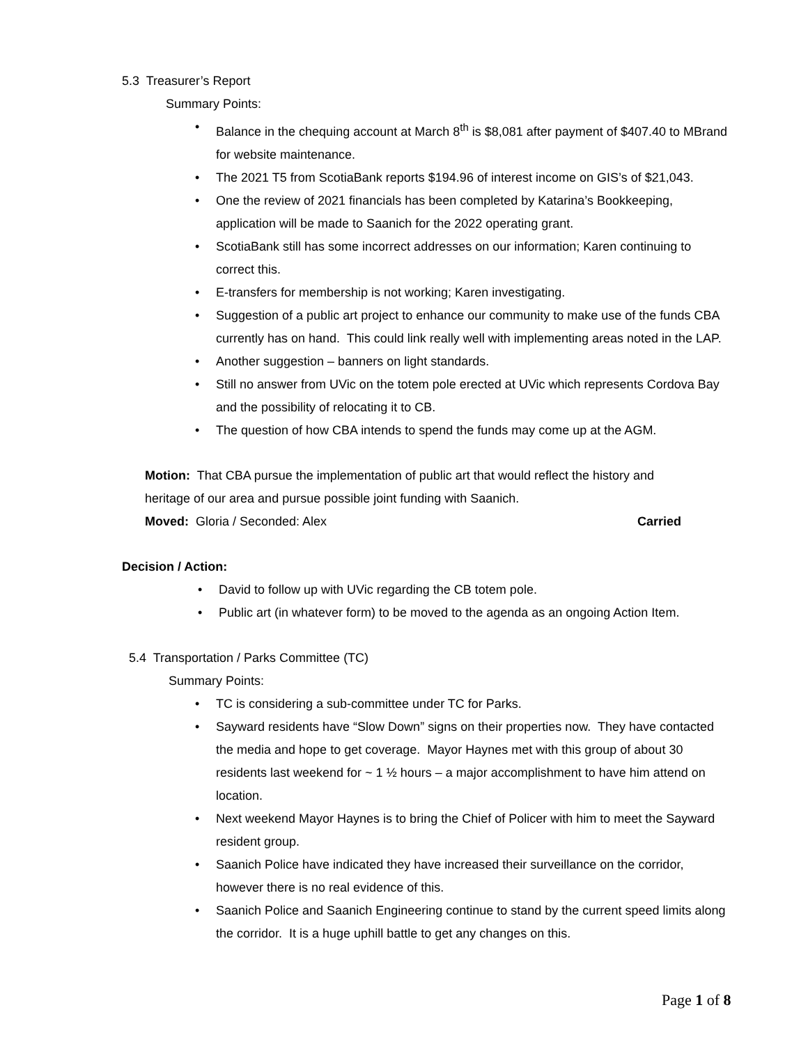5.3 Treasurer’s Report
Summary Points:
• Balance in the chequing account at March 8<sup>th</sup> is $8,081 after payment of $407.40 to MBrand for website maintenance.
• The 2021 T5 from ScotiaBank reports $194.96 of interest income on GIS’s of $21,043.
• One the review of 2021 financials has been completed by Katarina’s Bookkeeping, application will be made to Saanich for the 2022 operating grant.
• ScotiaBank still has some incorrect addresses on our information; Karen continuing to correct this.
• E-transfers for membership is not working; Karen investigating.
• Suggestion of a public art project to enhance our community to make use of the funds CBA currently has on hand. This could link really well with implementing areas noted in the LAP.
• Another suggestion – banners on light standards.
• Still no answer from UVic on the totem pole erected at UVic which represents Cordova Bay and the possibility of relocating it to CB.
• The question of how CBA intends to spend the funds may come up at the AGM.
Motion: That CBA pursue the implementation of public art that would reflect the history and heritage of our area and pursue possible joint funding with Saanich.
Moved: Gloria / Seconded: Alex Carried
Decision / Action:
• David to follow up with UVic regarding the CB totem pole.
• Public art (in whatever form) to be moved to the agenda as an ongoing Action Item.
5.4 Transportation / Parks Committee (TC)
Summary Points:
• TC is considering a sub-committee under TC for Parks.
• Sayward residents have “Slow Down” signs on their properties now. They have contacted the media and hope to get coverage. Mayor Haynes met with this group of about 30 residents last weekend for ~ 1 ½ hours – a major accomplishment to have him attend on location.
• Next weekend Mayor Haynes is to bring the Chief of Policer with him to meet the Sayward resident group.
• Saanich Police have indicated they have increased their surveillance on the corridor, however there is no real evidence of this.
• Saanich Police and Saanich Engineering continue to stand by the current speed limits along the corridor. It is a huge uphill battle to get any changes on this.
Page 1 of 8